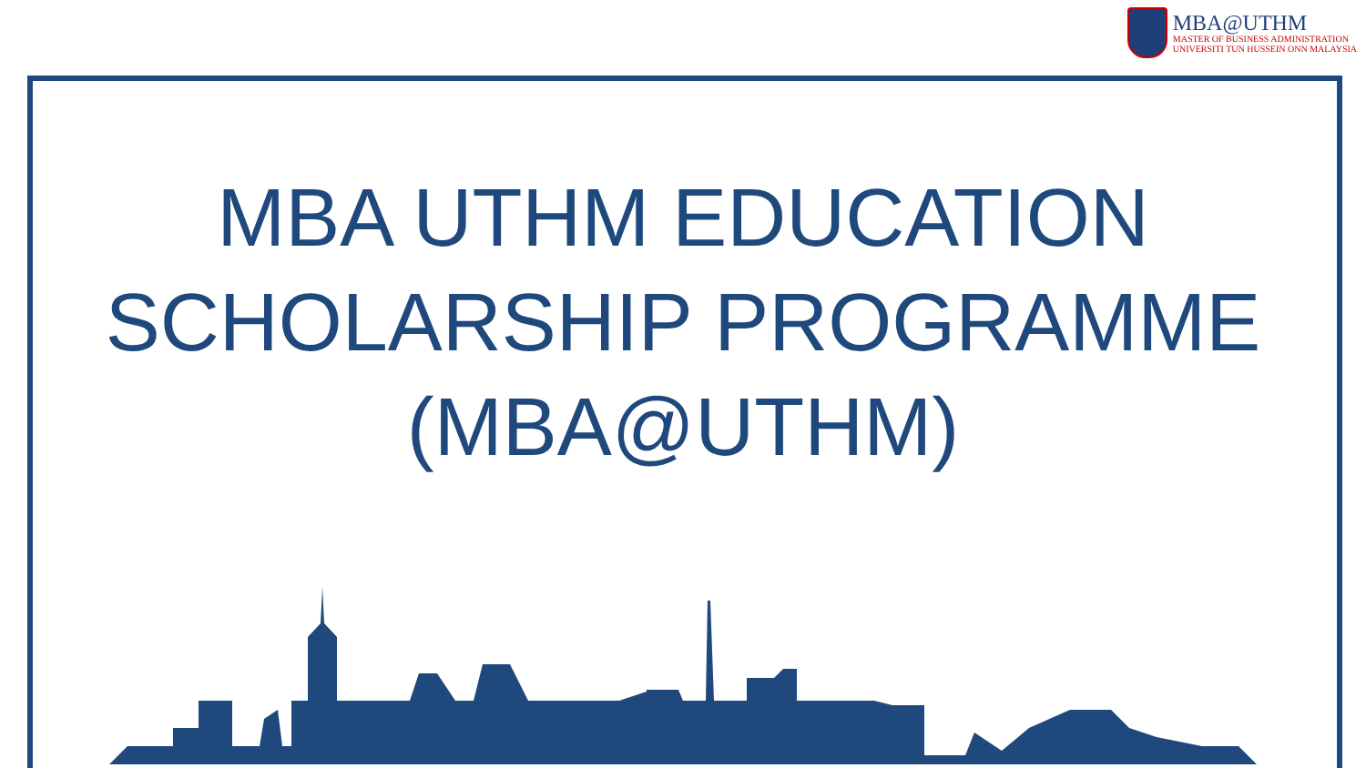MBA@UTHM
MASTER OF BUSINESS ADMINISTRATION
UNIVERSITI TUN HUSSEIN ONN MALAYSIA
MBA UTHM EDUCATION
SCHOLARSHIP PROGRAMME
(MBA@UTHM)